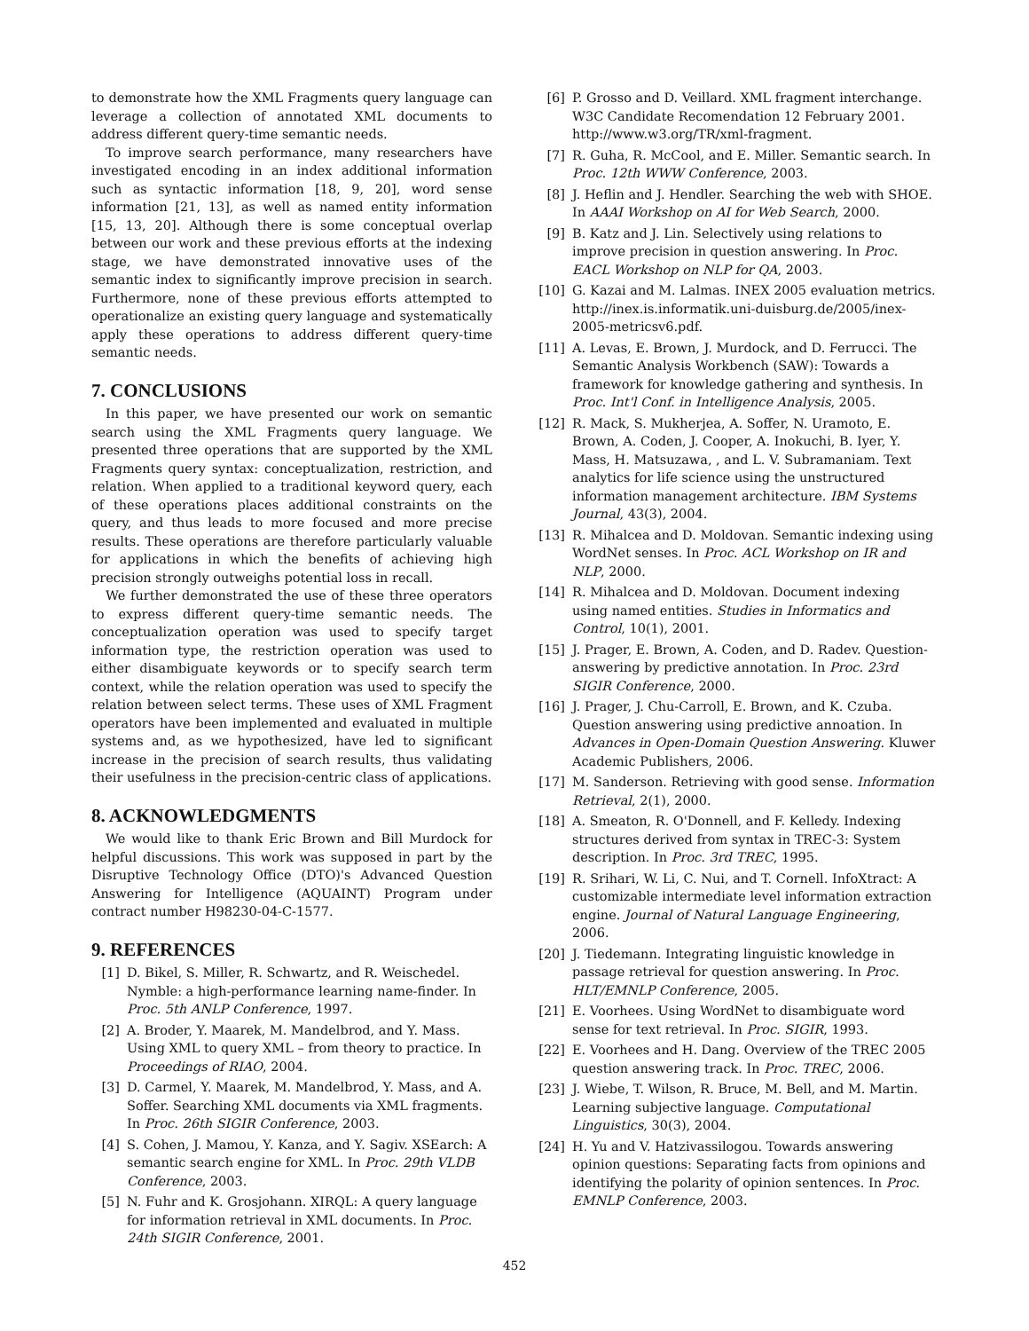to demonstrate how the XML Fragments query language can leverage a collection of annotated XML documents to address different query-time semantic needs.
To improve search performance, many researchers have investigated encoding in an index additional information such as syntactic information [18, 9, 20], word sense information [21, 13], as well as named entity information [15, 13, 20]. Although there is some conceptual overlap between our work and these previous efforts at the indexing stage, we have demonstrated innovative uses of the semantic index to significantly improve precision in search. Furthermore, none of these previous efforts attempted to operationalize an existing query language and systematically apply these operations to address different query-time semantic needs.
7. CONCLUSIONS
In this paper, we have presented our work on semantic search using the XML Fragments query language. We presented three operations that are supported by the XML Fragments query syntax: conceptualization, restriction, and relation. When applied to a traditional keyword query, each of these operations places additional constraints on the query, and thus leads to more focused and more precise results. These operations are therefore particularly valuable for applications in which the benefits of achieving high precision strongly outweighs potential loss in recall.
We further demonstrated the use of these three operators to express different query-time semantic needs. The conceptualization operation was used to specify target information type, the restriction operation was used to either disambiguate keywords or to specify search term context, while the relation operation was used to specify the relation between select terms. These uses of XML Fragment operators have been implemented and evaluated in multiple systems and, as we hypothesized, have led to significant increase in the precision of search results, thus validating their usefulness in the precision-centric class of applications.
8. ACKNOWLEDGMENTS
We would like to thank Eric Brown and Bill Murdock for helpful discussions. This work was supposed in part by the Disruptive Technology Office (DTO)'s Advanced Question Answering for Intelligence (AQUAINT) Program under contract number H98230-04-C-1577.
9. REFERENCES
[1] D. Bikel, S. Miller, R. Schwartz, and R. Weischedel. Nymble: a high-performance learning name-finder. In Proc. 5th ANLP Conference, 1997.
[2] A. Broder, Y. Maarek, M. Mandelbrod, and Y. Mass. Using XML to query XML – from theory to practice. In Proceedings of RIAO, 2004.
[3] D. Carmel, Y. Maarek, M. Mandelbrod, Y. Mass, and A. Soffer. Searching XML documents via XML fragments. In Proc. 26th SIGIR Conference, 2003.
[4] S. Cohen, J. Mamou, Y. Kanza, and Y. Sagiv. XSEarch: A semantic search engine for XML. In Proc. 29th VLDB Conference, 2003.
[5] N. Fuhr and K. Grosjohann. XIRQL: A query language for information retrieval in XML documents. In Proc. 24th SIGIR Conference, 2001.
[6] P. Grosso and D. Veillard. XML fragment interchange. W3C Candidate Recomendation 12 February 2001. http://www.w3.org/TR/xml-fragment.
[7] R. Guha, R. McCool, and E. Miller. Semantic search. In Proc. 12th WWW Conference, 2003.
[8] J. Heflin and J. Hendler. Searching the web with SHOE. In AAAI Workshop on AI for Web Search, 2000.
[9] B. Katz and J. Lin. Selectively using relations to improve precision in question answering. In Proc. EACL Workshop on NLP for QA, 2003.
[10] G. Kazai and M. Lalmas. INEX 2005 evaluation metrics. http://inex.is.informatik.uni-duisburg.de/2005/inex-2005-metricsv6.pdf.
[11] A. Levas, E. Brown, J. Murdock, and D. Ferrucci. The Semantic Analysis Workbench (SAW): Towards a framework for knowledge gathering and synthesis. In Proc. Int'l Conf. in Intelligence Analysis, 2005.
[12] R. Mack, S. Mukherjea, A. Soffer, N. Uramoto, E. Brown, A. Coden, J. Cooper, A. Inokuchi, B. Iyer, Y. Mass, H. Matsuzawa, , and L. V. Subramaniam. Text analytics for life science using the unstructured information management architecture. IBM Systems Journal, 43(3), 2004.
[13] R. Mihalcea and D. Moldovan. Semantic indexing using WordNet senses. In Proc. ACL Workshop on IR and NLP, 2000.
[14] R. Mihalcea and D. Moldovan. Document indexing using named entities. Studies in Informatics and Control, 10(1), 2001.
[15] J. Prager, E. Brown, A. Coden, and D. Radev. Question-answering by predictive annotation. In Proc. 23rd SIGIR Conference, 2000.
[16] J. Prager, J. Chu-Carroll, E. Brown, and K. Czuba. Question answering using predictive annoation. In Advances in Open-Domain Question Answering. Kluwer Academic Publishers, 2006.
[17] M. Sanderson. Retrieving with good sense. Information Retrieval, 2(1), 2000.
[18] A. Smeaton, R. O'Donnell, and F. Kelledy. Indexing structures derived from syntax in TREC-3: System description. In Proc. 3rd TREC, 1995.
[19] R. Srihari, W. Li, C. Nui, and T. Cornell. InfoXtract: A customizable intermediate level information extraction engine. Journal of Natural Language Engineering, 2006.
[20] J. Tiedemann. Integrating linguistic knowledge in passage retrieval for question answering. In Proc. HLT/EMNLP Conference, 2005.
[21] E. Voorhees. Using WordNet to disambiguate word sense for text retrieval. In Proc. SIGIR, 1993.
[22] E. Voorhees and H. Dang. Overview of the TREC 2005 question answering track. In Proc. TREC, 2006.
[23] J. Wiebe, T. Wilson, R. Bruce, M. Bell, and M. Martin. Learning subjective language. Computational Linguistics, 30(3), 2004.
[24] H. Yu and V. Hatzivassilogou. Towards answering opinion questions: Separating facts from opinions and identifying the polarity of opinion sentences. In Proc. EMNLP Conference, 2003.
452